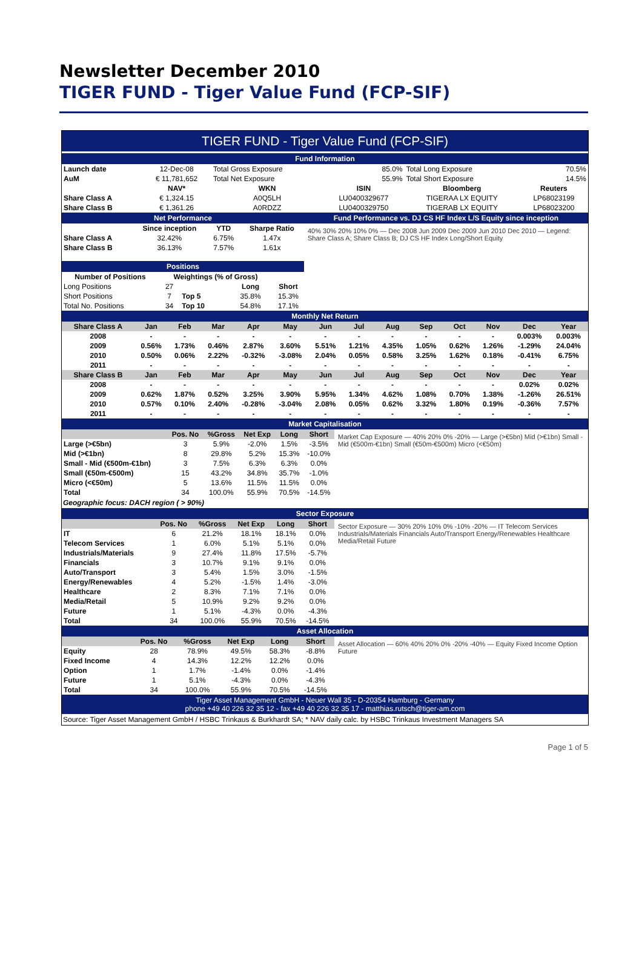Newsletter December 2010
TIGER FUND - Tiger Value Fund (FCP-SIF)
TIGER FUND - Tiger Value Fund (FCP-SIF)
Fund Information
| Launch date | 12-Dec-08 | Total Gross Exposure | 85.0% | Total Long Exposure | 70.5% |
| AuM | € 11,781,652 | Total Net Exposure | 55.9% | Total Short Exposure | 14.5% |
| | NAV* | WKN | ISIN | Bloomberg | Reuters |
| Share Class A | € 1,324.15 | A0Q5LH | LU0400329677 | TIGERAA LX EQUITY | LP68023199 |
| Share Class B | € 1,361.26 | A0RDZZ | LU0400329750 | TIGERAB LX EQUITY | LP68023200 |
Net Performance
| | Since inception | YTD | Sharpe Ratio |
| --- | --- | --- | --- |
| Share Class A | 32.42% | 6.75% | 1.47x |
| Share Class B | 36.13% | 7.57% | 1.61x |
Positions
| Number of Positions | Weightings (% of Gross) | | | |
| --- | --- | --- | --- | --- |
| Long Positions | 27 | | Long | Short |
| Short Positions | 7 | Top 5 | 35.8% | 15.3% |
| Total No. Positions | 34 | Top 10 | 54.8% | 17.1% |
Fund Performance vs. DJ CS HF Index L/S Equity since inception
40% 30% 20% 10% 0% — Dec 2008 Jun 2009 Dec 2009 Jun 2010 Dec 2010 — Legend: Share Class A; Share Class B; DJ CS HF Index Long/Short Equity
Monthly Net Return
| Share Class A | Jan | Feb | Mar | Apr | May | Jun | Jul | Aug | Sep | Oct | Nov | Dec | Year |
| --- | --- | --- | --- | --- | --- | --- | --- | --- | --- | --- | --- | --- | --- |
| 2008 | - | - | - | - | - | - | - | - | - | - | - | 0.003% | 0.003% |
| 2009 | 0.56% | 1.73% | 0.46% | 2.87% | 3.60% | 5.51% | 1.21% | 4.35% | 1.05% | 0.62% | 1.26% | -1.29% | 24.04% |
| 2010 | 0.50% | 0.06% | 2.22% | -0.32% | -3.08% | 2.04% | 0.05% | 0.58% | 3.25% | 1.62% | 0.18% | -0.41% | 6.75% |
| 2011 | - | - | - | - | - | - | - | - | - | - | - | - | - |
| Share Class B | Jan | Feb | Mar | Apr | May | Jun | Jul | Aug | Sep | Oct | Nov | Dec | Year |
| 2008 | - | - | - | - | - | - | - | - | - | - | - | 0.02% | 0.02% |
| 2009 | 0.62% | 1.87% | 0.52% | 3.25% | 3.90% | 5.95% | 1.34% | 4.62% | 1.08% | 0.70% | 1.38% | -1.26% | 26.51% |
| 2010 | 0.57% | 0.10% | 2.40% | -0.28% | -3.04% | 2.08% | 0.05% | 0.62% | 3.32% | 1.80% | 0.19% | -0.36% | 7.57% |
| 2011 | - | - | - | - | - | - | - | - | - | - | - | - | - |
Market Capitalisation
| | Pos. No | %Gross | Net Exp | Long | Short |
| --- | --- | --- | --- | --- | --- |
| Large (>€5bn) | 3 | 5.9% | -2.0% | 1.5% | -3.5% |
| Mid (>€1bn) | 8 | 29.8% | 5.2% | 15.3% | -10.0% |
| Small - Mid (€500m-€1bn) | 3 | 7.5% | 6.3% | 6.3% | 0.0% |
| Small (€50m-€500m) | 15 | 43.2% | 34.8% | 35.7% | -1.0% |
| Micro (<€50m) | 5 | 13.6% | 11.5% | 11.5% | 0.0% |
| Total | 34 | 100.0% | 55.9% | 70.5% | -14.5% |
Geographic focus: DACH region ( > 90%)
Market Cap Exposure — 40% 20% 0% -20% — Large (>€5bn) Mid (>€1bn) Small - Mid (€500m-€1bn) Small (€50m-€500m) Micro (<€50m)
Sector Exposure
| | Pos. No | %Gross | Net Exp | Long | Short |
| --- | --- | --- | --- | --- | --- |
| IT | 6 | 21.2% | 18.1% | 18.1% | 0.0% |
| Telecom Services | 1 | 6.0% | 5.1% | 5.1% | 0.0% |
| Industrials/Materials | 9 | 27.4% | 11.8% | 17.5% | -5.7% |
| Financials | 3 | 10.7% | 9.1% | 9.1% | 0.0% |
| Auto/Transport | 3 | 5.4% | 1.5% | 3.0% | -1.5% |
| Energy/Renewables | 4 | 5.2% | -1.5% | 1.4% | -3.0% |
| Healthcare | 2 | 8.3% | 7.1% | 7.1% | 0.0% |
| Media/Retail | 5 | 10.9% | 9.2% | 9.2% | 0.0% |
| Future | 1 | 5.1% | -4.3% | 0.0% | -4.3% |
| Total | 34 | 100.0% | 55.9% | 70.5% | -14.5% |
Sector Exposure — 30% 20% 10% 0% -10% -20% — IT Telecom Services Industrials/Materials Financials Auto/Transport Energy/Renewables Healthcare Media/Retail Future
Asset Allocation
| | Pos. No | %Gross | Net Exp | Long | Short |
| --- | --- | --- | --- | --- | --- |
| Equity | 28 | 78.9% | 49.5% | 58.3% | -8.8% |
| Fixed Income | 4 | 14.3% | 12.2% | 12.2% | 0.0% |
| Option | 1 | 1.7% | -1.4% | 0.0% | -1.4% |
| Future | 1 | 5.1% | -4.3% | 0.0% | -4.3% |
| Total | 34 | 100.0% | 55.9% | 70.5% | -14.5% |
Asset Allocation — 60% 40% 20% 0% -20% -40% — Equity Fixed Income Option Future
Tiger Asset Management GmbH - Neuer Wall 35 - D-20354 Hamburg - Germany
phone +49 40 226 32 35 12 - fax +49 40 226 32 35 17 - matthias.rutsch@tiger-am.com
Source: Tiger Asset Management GmbH / HSBC Trinkaus & Burkhardt SA; * NAV daily calc. by HSBC Trinkaus Investment Managers SA
Page 1 of 5